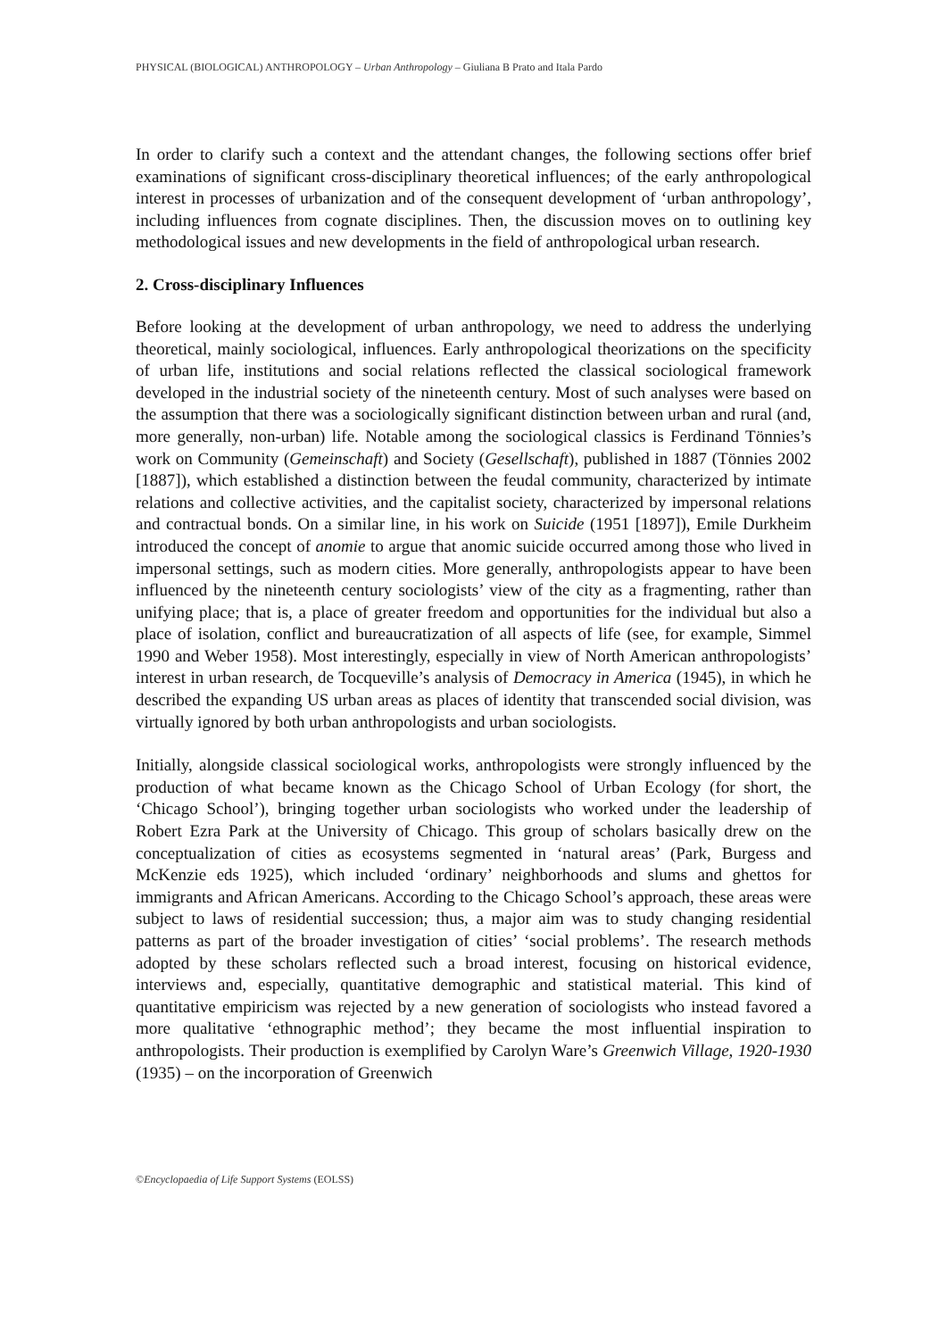PHYSICAL (BIOLOGICAL) ANTHROPOLOGY – Urban Anthropology – Giuliana B Prato and Itala Pardo
In order to clarify such a context and the attendant changes, the following sections offer brief examinations of significant cross-disciplinary theoretical influences; of the early anthropological interest in processes of urbanization and of the consequent development of ‘urban anthropology’, including influences from cognate disciplines. Then, the discussion moves on to outlining key methodological issues and new developments in the field of anthropological urban research.
2. Cross-disciplinary Influences
Before looking at the development of urban anthropology, we need to address the underlying theoretical, mainly sociological, influences. Early anthropological theorizations on the specificity of urban life, institutions and social relations reflected the classical sociological framework developed in the industrial society of the nineteenth century. Most of such analyses were based on the assumption that there was a sociologically significant distinction between urban and rural (and, more generally, non-urban) life. Notable among the sociological classics is Ferdinand Tönnies’s work on Community (Gemeinschaft) and Society (Gesellschaft), published in 1887 (Tönnies 2002 [1887]), which established a distinction between the feudal community, characterized by intimate relations and collective activities, and the capitalist society, characterized by impersonal relations and contractual bonds. On a similar line, in his work on Suicide (1951 [1897]), Emile Durkheim introduced the concept of anomie to argue that anomic suicide occurred among those who lived in impersonal settings, such as modern cities. More generally, anthropologists appear to have been influenced by the nineteenth century sociologists’ view of the city as a fragmenting, rather than unifying place; that is, a place of greater freedom and opportunities for the individual but also a place of isolation, conflict and bureaucratization of all aspects of life (see, for example, Simmel 1990 and Weber 1958). Most interestingly, especially in view of North American anthropologists’ interest in urban research, de Tocqueville’s analysis of Democracy in America (1945), in which he described the expanding US urban areas as places of identity that transcended social division, was virtually ignored by both urban anthropologists and urban sociologists.
Initially, alongside classical sociological works, anthropologists were strongly influenced by the production of what became known as the Chicago School of Urban Ecology (for short, the ‘Chicago School’), bringing together urban sociologists who worked under the leadership of Robert Ezra Park at the University of Chicago. This group of scholars basically drew on the conceptualization of cities as ecosystems segmented in ‘natural areas’ (Park, Burgess and McKenzie eds 1925), which included ‘ordinary’ neighborhoods and slums and ghettos for immigrants and African Americans. According to the Chicago School’s approach, these areas were subject to laws of residential succession; thus, a major aim was to study changing residential patterns as part of the broader investigation of cities’ ‘social problems’. The research methods adopted by these scholars reflected such a broad interest, focusing on historical evidence, interviews and, especially, quantitative demographic and statistical material. This kind of quantitative empiricism was rejected by a new generation of sociologists who instead favored a more qualitative ‘ethnographic method’; they became the most influential inspiration to anthropologists. Their production is exemplified by Carolyn Ware’s Greenwich Village, 1920-1930 (1935) – on the incorporation of Greenwich
©Encyclopaedia of Life Support Systems (EOLSS)